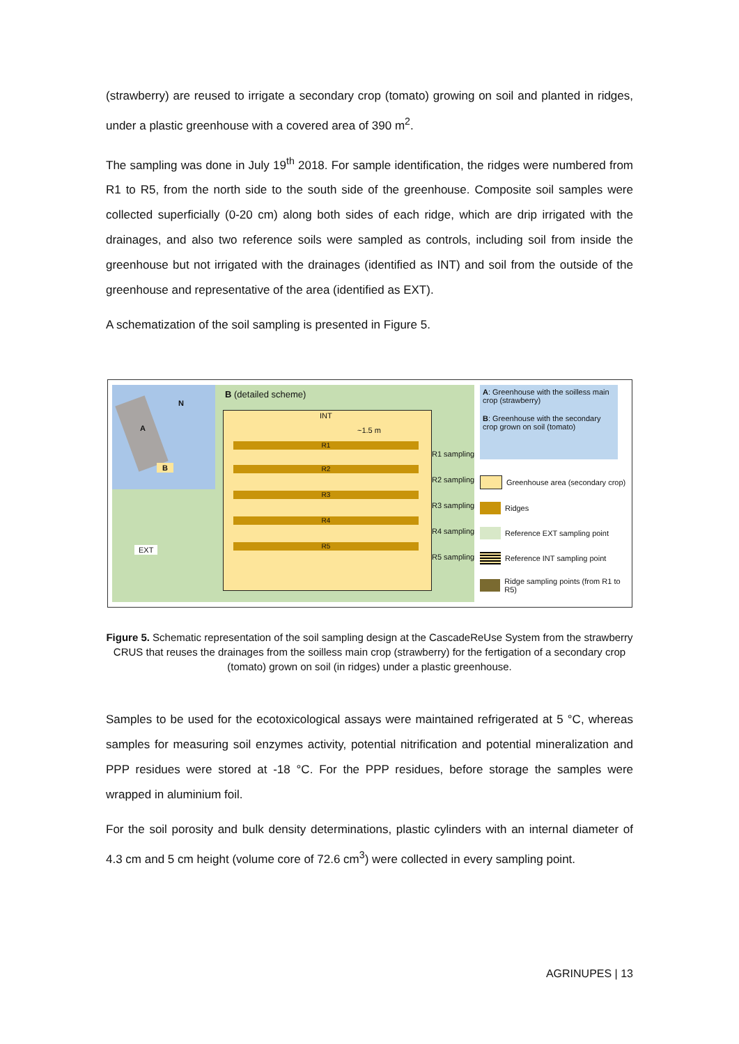(strawberry) are reused to irrigate a secondary crop (tomato) growing on soil and planted in ridges, under a plastic greenhouse with a covered area of 390 m<sup>2</sup>.
The sampling was done in July 19<sup>th</sup> 2018. For sample identification, the ridges were numbered from R1 to R5, from the north side to the south side of the greenhouse. Composite soil samples were collected superficially (0-20 cm) along both sides of each ridge, which are drip irrigated with the drainages, and also two reference soils were sampled as controls, including soil from inside the greenhouse but not irrigated with the drainages (identified as INT) and soil from the outside of the greenhouse and representative of the area (identified as EXT).
A schematization of the soil sampling is presented in Figure 5.
A
N
B
EXT
B (detailed scheme)
INT
~1.5 m
R1
R2
R3
R4
R5
R1 sampling
R2 sampling
R3 sampling
R4 sampling
R5 sampling
A: Greenhouse with the soilless main crop (strawberry)
B: Greenhouse with the secondary crop grown on soil (tomato)
Greenhouse area (secondary crop)
Ridges
Reference EXT sampling point
Reference INT sampling point
Ridge sampling points (from R1 to R5)
Figure 5. Schematic representation of the soil sampling design at the CascadeReUse System from the strawberry CRUS that reuses the drainages from the soilless main crop (strawberry) for the fertigation of a secondary crop (tomato) grown on soil (in ridges) under a plastic greenhouse.
Samples to be used for the ecotoxicological assays were maintained refrigerated at 5 °C, whereas samples for measuring soil enzymes activity, potential nitrification and potential mineralization and PPP residues were stored at -18 °C. For the PPP residues, before storage the samples were wrapped in aluminium foil.
For the soil porosity and bulk density determinations, plastic cylinders with an internal diameter of 4.3 cm and 5 cm height (volume core of 72.6 cm<sup>3</sup>) were collected in every sampling point.
AGRINUPES | 13